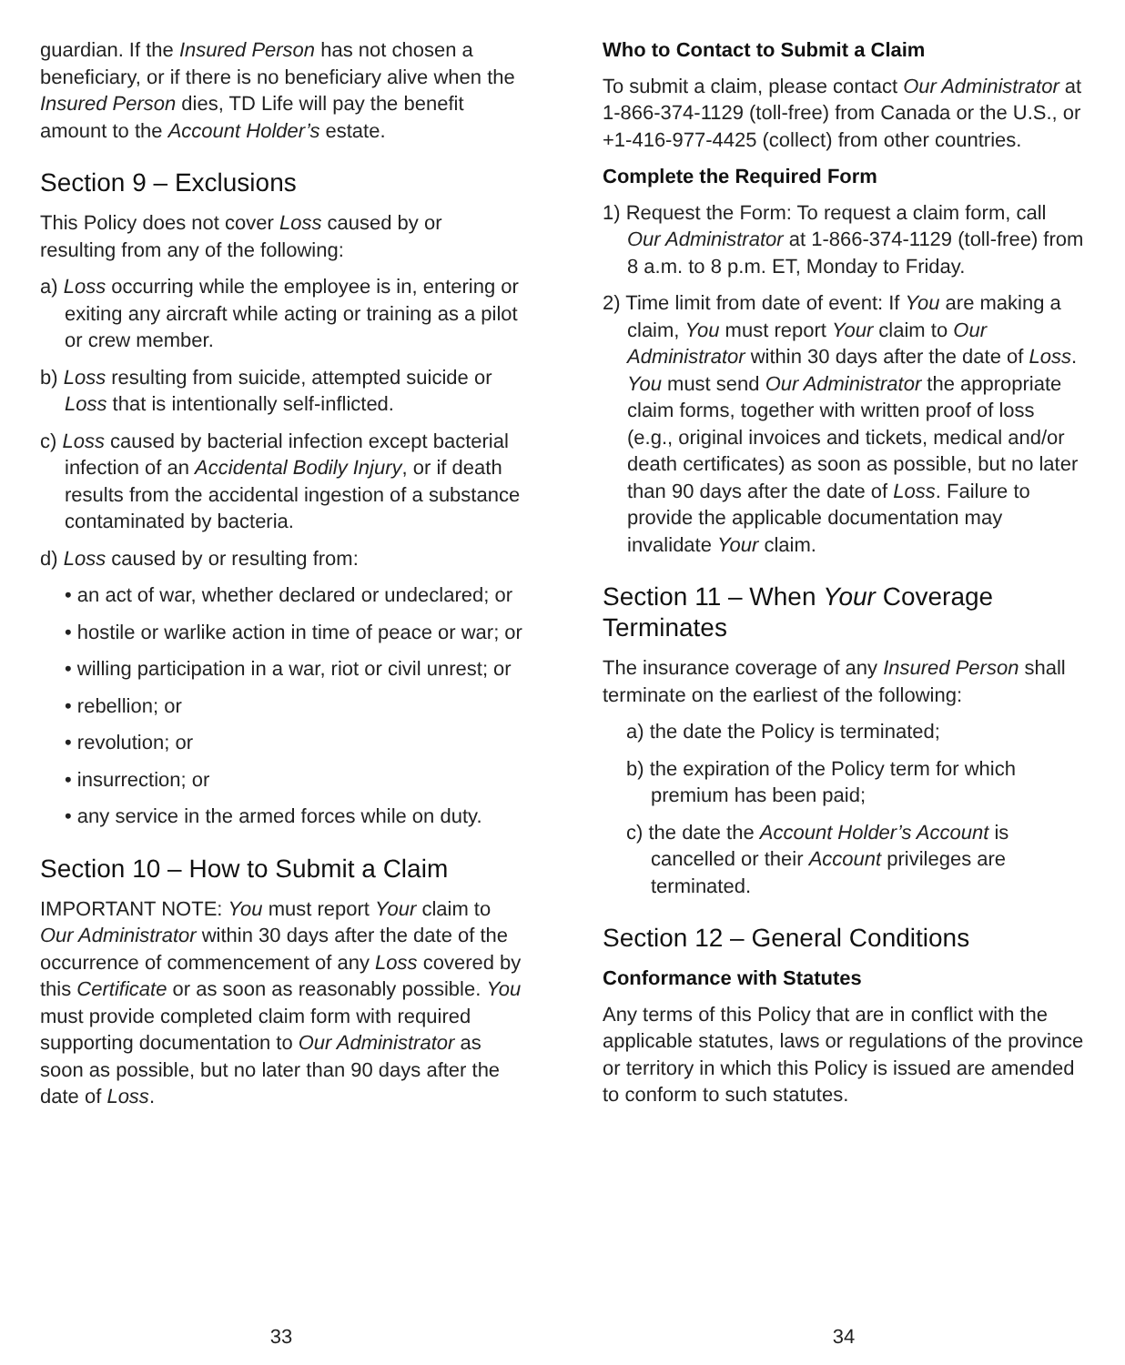guardian. If the Insured Person has not chosen a beneficiary, or if there is no beneficiary alive when the Insured Person dies, TD Life will pay the benefit amount to the Account Holder’s estate.
Section 9 – Exclusions
This Policy does not cover Loss caused by or resulting from any of the following:
a) Loss occurring while the employee is in, entering or exiting any aircraft while acting or training as a pilot or crew member.
b) Loss resulting from suicide, attempted suicide or Loss that is intentionally self-inflicted.
c) Loss caused by bacterial infection except bacterial infection of an Accidental Bodily Injury, or if death results from the accidental ingestion of a substance contaminated by bacteria.
d) Loss caused by or resulting from:
• an act of war, whether declared or undeclared; or
• hostile or warlike action in time of peace or war; or
• willing participation in a war, riot or civil unrest; or
• rebellion; or
• revolution; or
• insurrection; or
• any service in the armed forces while on duty.
Section 10 – How to Submit a Claim
IMPORTANT NOTE: You must report Your claim to Our Administrator within 30 days after the date of the occurrence of commencement of any Loss covered by this Certificate or as soon as reasonably possible. You must provide completed claim form with required supporting documentation to Our Administrator as soon as possible, but no later than 90 days after the date of Loss.
33
Who to Contact to Submit a Claim
To submit a claim, please contact Our Administrator at 1-866-374-1129 (toll-free) from Canada or the U.S., or +1-416-977-4425 (collect) from other countries.
Complete the Required Form
1) Request the Form: To request a claim form, call Our Administrator at 1-866-374-1129 (toll-free) from 8 a.m. to 8 p.m. ET, Monday to Friday.
2) Time limit from date of event: If You are making a claim, You must report Your claim to Our Administrator within 30 days after the date of Loss. You must send Our Administrator the appropriate claim forms, together with written proof of loss (e.g., original invoices and tickets, medical and/or death certificates) as soon as possible, but no later than 90 days after the date of Loss. Failure to provide the applicable documentation may invalidate Your claim.
Section 11 – When Your Coverage Terminates
The insurance coverage of any Insured Person shall terminate on the earliest of the following:
a) the date the Policy is terminated;
b) the expiration of the Policy term for which premium has been paid;
c) the date the Account Holder’s Account is cancelled or their Account privileges are terminated.
Section 12 – General Conditions
Conformance with Statutes
Any terms of this Policy that are in conflict with the applicable statutes, laws or regulations of the province or territory in which this Policy is issued are amended to conform to such statutes.
34